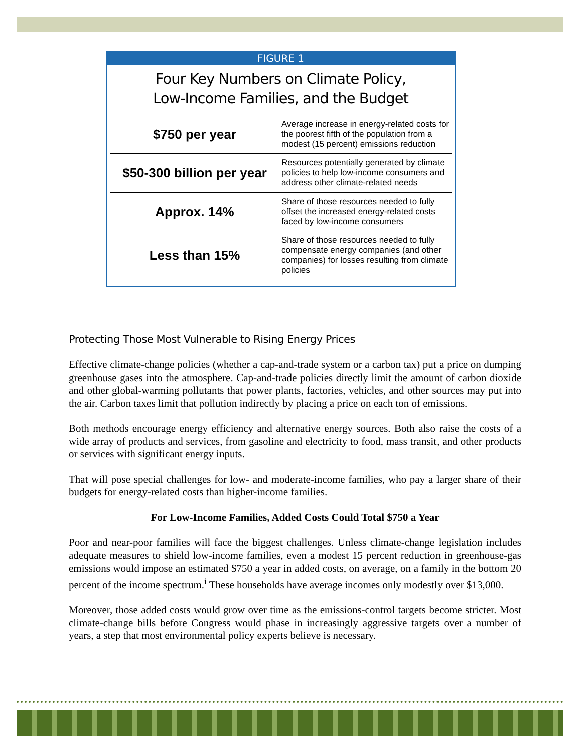FIGURE 1
Four Key Numbers on Climate Policy,
Low-Income Families, and the Budget
| $750 per year | Average increase in energy-related costs for the poorest fifth of the population from a modest (15 percent) emissions reduction |
| $50-300 billion per year | Resources potentially generated by climate policies to help low-income consumers and address other climate-related needs |
| Approx. 14% | Share of those resources needed to fully offset the increased energy-related costs faced by low-income consumers |
| Less than 15% | Share of those resources needed to fully compensate energy companies (and other companies) for losses resulting from climate policies |
Protecting Those Most Vulnerable to Rising Energy Prices
Effective climate-change policies (whether a cap-and-trade system or a carbon tax) put a price on dumping greenhouse gases into the atmosphere. Cap-and-trade policies directly limit the amount of carbon dioxide and other global-warming pollutants that power plants, factories, vehicles, and other sources may put into the air. Carbon taxes limit that pollution indirectly by placing a price on each ton of emissions.
Both methods encourage energy efficiency and alternative energy sources. Both also raise the costs of a wide array of products and services, from gasoline and electricity to food, mass transit, and other products or services with significant energy inputs.
That will pose special challenges for low- and moderate-income families, who pay a larger share of their budgets for energy-related costs than higher-income families.
For Low-Income Families, Added Costs Could Total $750 a Year
Poor and near-poor families will face the biggest challenges. Unless climate-change legislation includes adequate measures to shield low-income families, even a modest 15 percent reduction in greenhouse-gas emissions would impose an estimated $750 a year in added costs, on average, on a family in the bottom 20 percent of the income spectrum.<sup>i</sup> These households have average incomes only modestly over $13,000.
Moreover, those added costs would grow over time as the emissions-control targets become stricter. Most climate-change bills before Congress would phase in increasingly aggressive targets over a number of years, a step that most environmental policy experts believe is necessary.